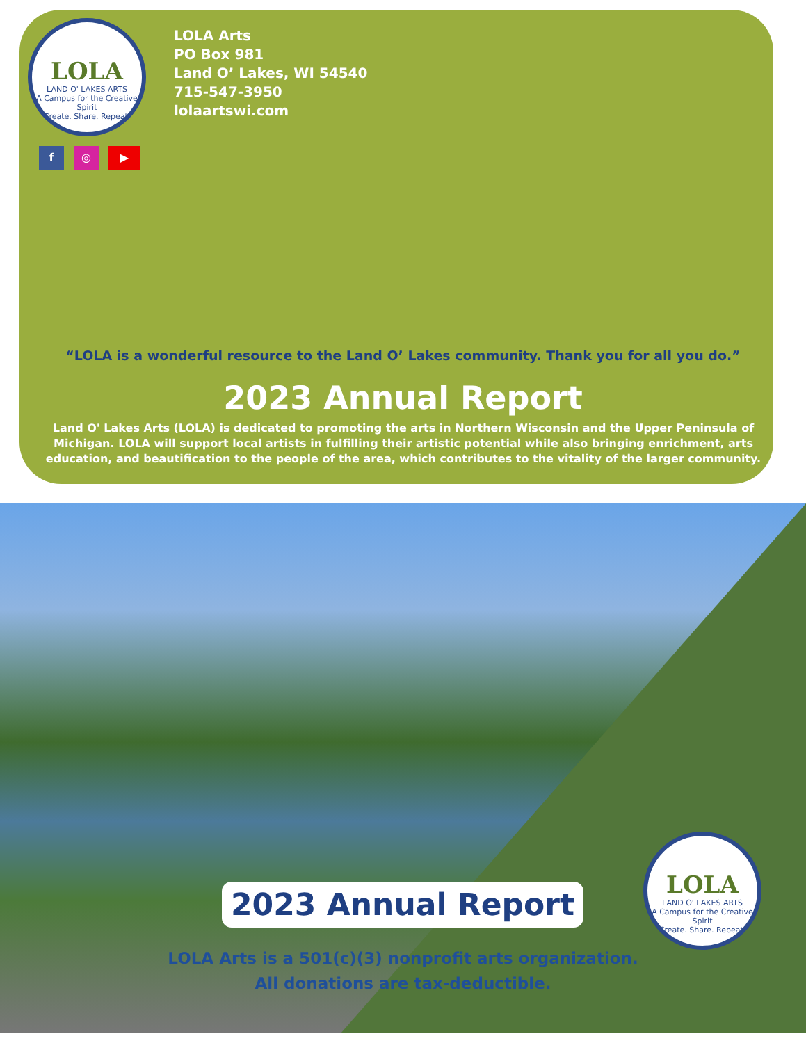LOLA
LAND O' LAKES ARTS
A Campus for the Creative Spirit
Create. Share. Repeat.
LOLA Arts
PO Box 981
Land O’ Lakes, WI 54540
715-547-3950
lolaartswi.com
f ◎ ▶
“LOLA is a wonderful resource to the Land O’ Lakes community. Thank you for all you do.”
2023 Annual Report
Land O' Lakes Arts (LOLA) is dedicated to promoting the arts in Northern Wisconsin and the Upper Peninsula of Michigan. LOLA will support local artists in fulfilling their artistic potential while also bringing enrichment, arts education, and beautification to the people of the area, which contributes to the vitality of the larger community.
2023 Annual Report
LOLA
LAND O' LAKES ARTS
A Campus for the Creative Spirit
Create. Share. Repeat.
LOLA Arts is a 501(c)(3) nonprofit arts organization.
All donations are tax-deductible.